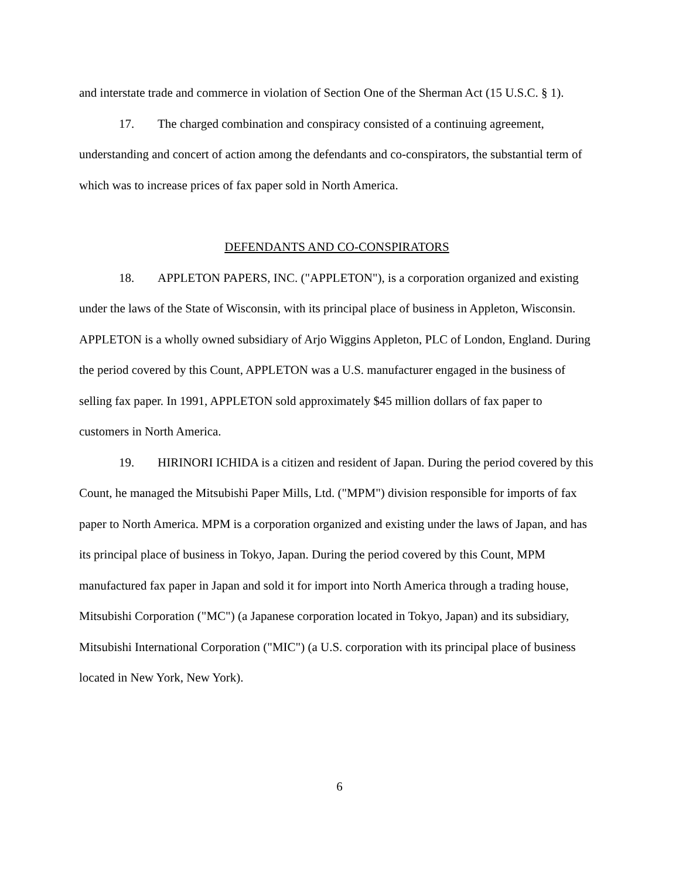and interstate trade and commerce in violation of Section One of the Sherman Act (15 U.S.C. § 1).
17. The charged combination and conspiracy consisted of a continuing agreement, understanding and concert of action among the defendants and co-conspirators, the substantial term of which was to increase prices of fax paper sold in North America.
DEFENDANTS AND CO-CONSPIRATORS
18. APPLETON PAPERS, INC. ("APPLETON"), is a corporation organized and existing under the laws of the State of Wisconsin, with its principal place of business in Appleton, Wisconsin. APPLETON is a wholly owned subsidiary of Arjo Wiggins Appleton, PLC of London, England. During the period covered by this Count, APPLETON was a U.S. manufacturer engaged in the business of selling fax paper. In 1991, APPLETON sold approximately $45 million dollars of fax paper to customers in North America.
19. HIRINORI ICHIDA is a citizen and resident of Japan. During the period covered by this Count, he managed the Mitsubishi Paper Mills, Ltd. ("MPM") division responsible for imports of fax paper to North America. MPM is a corporation organized and existing under the laws of Japan, and has its principal place of business in Tokyo, Japan. During the period covered by this Count, MPM manufactured fax paper in Japan and sold it for import into North America through a trading house, Mitsubishi Corporation ("MC") (a Japanese corporation located in Tokyo, Japan) and its subsidiary, Mitsubishi International Corporation ("MIC") (a U.S. corporation with its principal place of business located in New York, New York).
6